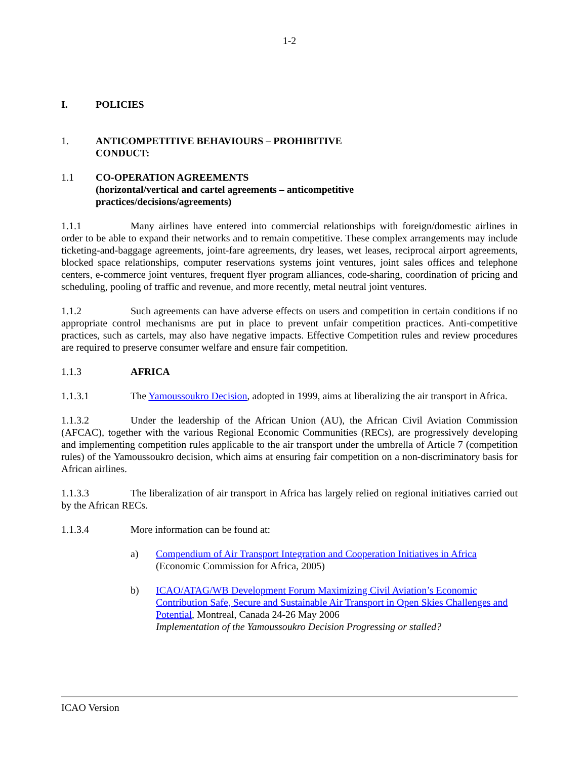1-2
I. POLICIES
1. ANTICOMPETITIVE BEHAVIOURS – PROHIBITIVE
CONDUCT:
1.1 CO-OPERATION AGREEMENTS
(horizontal/vertical and cartel agreements – anticompetitive
practices/decisions/agreements)
1.1.1 Many airlines have entered into commercial relationships with foreign/domestic airlines in order to be able to expand their networks and to remain competitive. These complex arrangements may include ticketing-and-baggage agreements, joint-fare agreements, dry leases, wet leases, reciprocal airport agreements, blocked space relationships, computer reservations systems joint ventures, joint sales offices and telephone centers, e-commerce joint ventures, frequent flyer program alliances, code-sharing, coordination of pricing and scheduling, pooling of traffic and revenue, and more recently, metal neutral joint ventures.
1.1.2 Such agreements can have adverse effects on users and competition in certain conditions if no appropriate control mechanisms are put in place to prevent unfair competition practices. Anti-competitive practices, such as cartels, may also have negative impacts. Effective Competition rules and review procedures are required to preserve consumer welfare and ensure fair competition.
1.1.3 AFRICA
1.1.3.1 The Yamoussoukro Decision, adopted in 1999, aims at liberalizing the air transport in Africa.
1.1.3.2 Under the leadership of the African Union (AU), the African Civil Aviation Commission (AFCAC), together with the various Regional Economic Communities (RECs), are progressively developing and implementing competition rules applicable to the air transport under the umbrella of Article 7 (competition rules) of the Yamoussoukro decision, which aims at ensuring fair competition on a non-discriminatory basis for African airlines.
1.1.3.3 The liberalization of air transport in Africa has largely relied on regional initiatives carried out by the African RECs.
1.1.3.4 More information can be found at:
a) Compendium of Air Transport Integration and Cooperation Initiatives in Africa
(Economic Commission for Africa, 2005)
b) ICAO/ATAG/WB Development Forum Maximizing Civil Aviation’s Economic Contribution Safe, Secure and Sustainable Air Transport in Open Skies Challenges and Potential, Montreal, Canada 24-26 May 2006
Implementation of the Yamoussoukro Decision Progressing or stalled?
ICAO Version